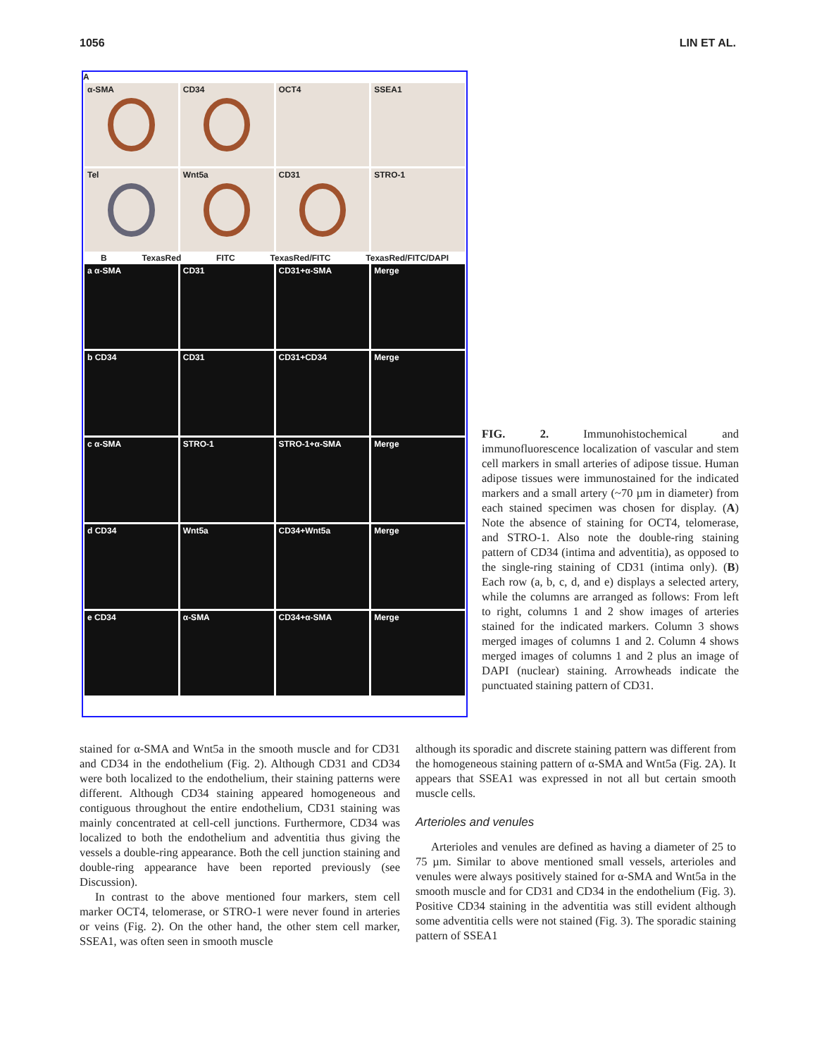1056 LIN ET AL.
A
α-SMA
CD34
OCT4
SSEA1
Tel
Wnt5a
CD31
STRO-1
B TexasRed FITC TexasRed/FITC TexasRed/FITC/DAPI
a α-SMA
CD31
CD31+α-SMA
Merge
b CD34
CD31
CD31+CD34
Merge
c α-SMA
STRO-1
STRO-1+α-SMA
Merge
d CD34
Wnt5a
CD34+Wnt5a
Merge
e CD34
α-SMA
CD34+α-SMA
Merge
FIG. 2. Immunohistochemical and immunofluorescence localization of vascular and stem cell markers in small arteries of adipose tissue. Human adipose tissues were immunostained for the indicated markers and a small artery (~70 µm in diameter) from each stained specimen was chosen for display. (A) Note the absence of staining for OCT4, telomerase, and STRO-1. Also note the double-ring staining pattern of CD34 (intima and adventitia), as opposed to the single-ring staining of CD31 (intima only). (B) Each row (a, b, c, d, and e) displays a selected artery, while the columns are arranged as follows: From left to right, columns 1 and 2 show images of arteries stained for the indicated markers. Column 3 shows merged images of columns 1 and 2. Column 4 shows merged images of columns 1 and 2 plus an image of DAPI (nuclear) staining. Arrowheads indicate the punctuated staining pattern of CD31.
stained for α-SMA and Wnt5a in the smooth muscle and for CD31 and CD34 in the endothelium (Fig. 2). Although CD31 and CD34 were both localized to the endothelium, their staining patterns were different. Although CD34 staining appeared homogeneous and contiguous throughout the entire endothelium, CD31 staining was mainly concentrated at cell-cell junctions. Furthermore, CD34 was localized to both the endothelium and adventitia thus giving the vessels a double-ring appearance. Both the cell junction staining and double-ring appearance have been reported previously (see Discussion).
In contrast to the above mentioned four markers, stem cell marker OCT4, telomerase, or STRO-1 were never found in arteries or veins (Fig. 2). On the other hand, the other stem cell marker, SSEA1, was often seen in smooth muscle
although its sporadic and discrete staining pattern was different from the homogeneous staining pattern of α-SMA and Wnt5a (Fig. 2A). It appears that SSEA1 was expressed in not all but certain smooth muscle cells.
Arterioles and venules
Arterioles and venules are defined as having a diameter of 25 to 75 µm. Similar to above mentioned small vessels, arterioles and venules were always positively stained for α-SMA and Wnt5a in the smooth muscle and for CD31 and CD34 in the endothelium (Fig. 3). Positive CD34 staining in the adventitia was still evident although some adventitia cells were not stained (Fig. 3). The sporadic staining pattern of SSEA1